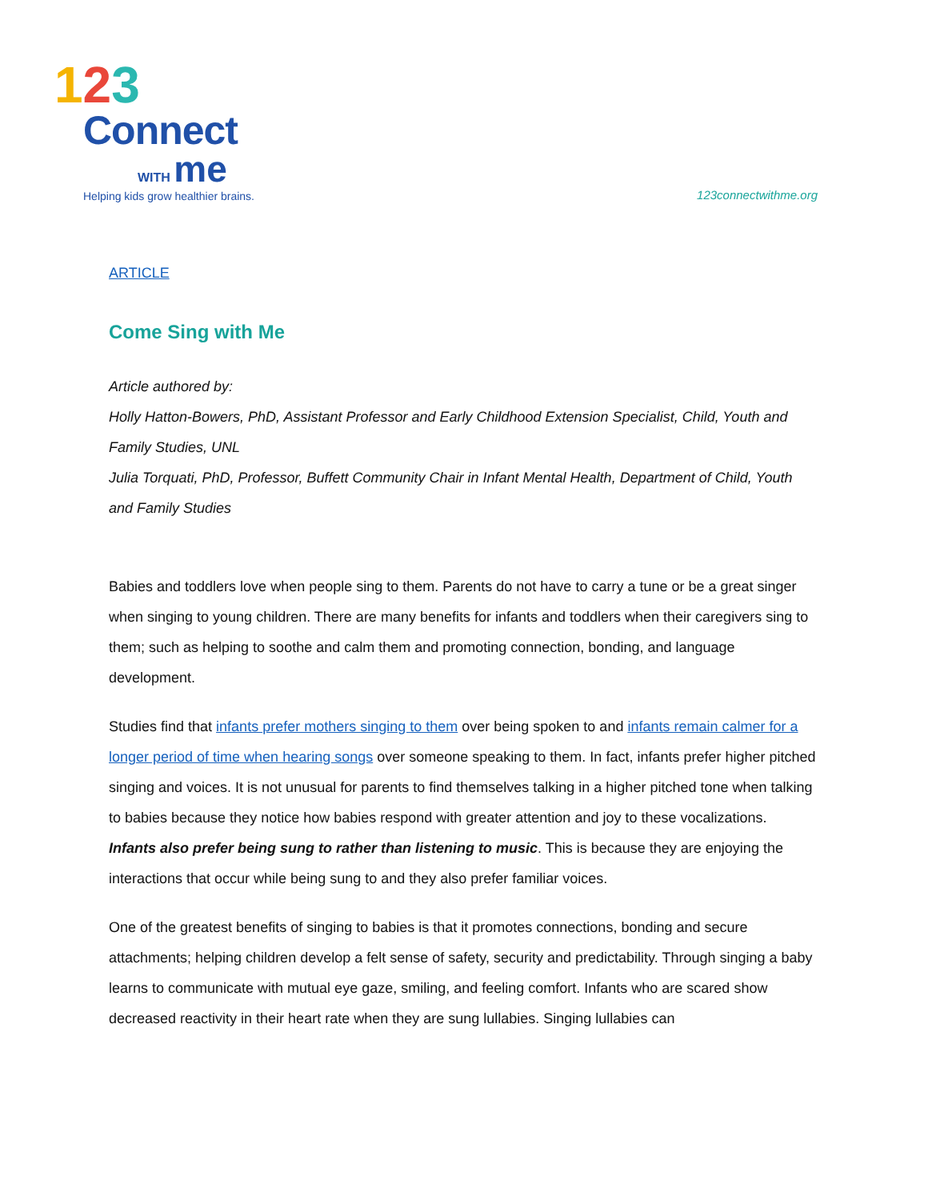123
Connect
WITH me
Helping kids grow healthier brains.
123connectwithme.org
ARTICLE
Come Sing with Me
Article authored by:
Holly Hatton-Bowers, PhD, Assistant Professor and Early Childhood Extension Specialist, Child, Youth and Family Studies, UNL
Julia Torquati, PhD, Professor, Buffett Community Chair in Infant Mental Health, Department of Child, Youth and Family Studies
Babies and toddlers love when people sing to them. Parents do not have to carry a tune or be a great singer when singing to young children. There are many benefits for infants and toddlers when their caregivers sing to them; such as helping to soothe and calm them and promoting connection, bonding, and language development.
Studies find that infants prefer mothers singing to them over being spoken to and infants remain calmer for a longer period of time when hearing songs over someone speaking to them. In fact, infants prefer higher pitched singing and voices. It is not unusual for parents to find themselves talking in a higher pitched tone when talking to babies because they notice how babies respond with greater attention and joy to these vocalizations. Infants also prefer being sung to rather than listening to music. This is because they are enjoying the interactions that occur while being sung to and they also prefer familiar voices.
One of the greatest benefits of singing to babies is that it promotes connections, bonding and secure attachments; helping children develop a felt sense of safety, security and predictability. Through singing a baby learns to communicate with mutual eye gaze, smiling, and feeling comfort. Infants who are scared show decreased reactivity in their heart rate when they are sung lullabies. Singing lullabies can